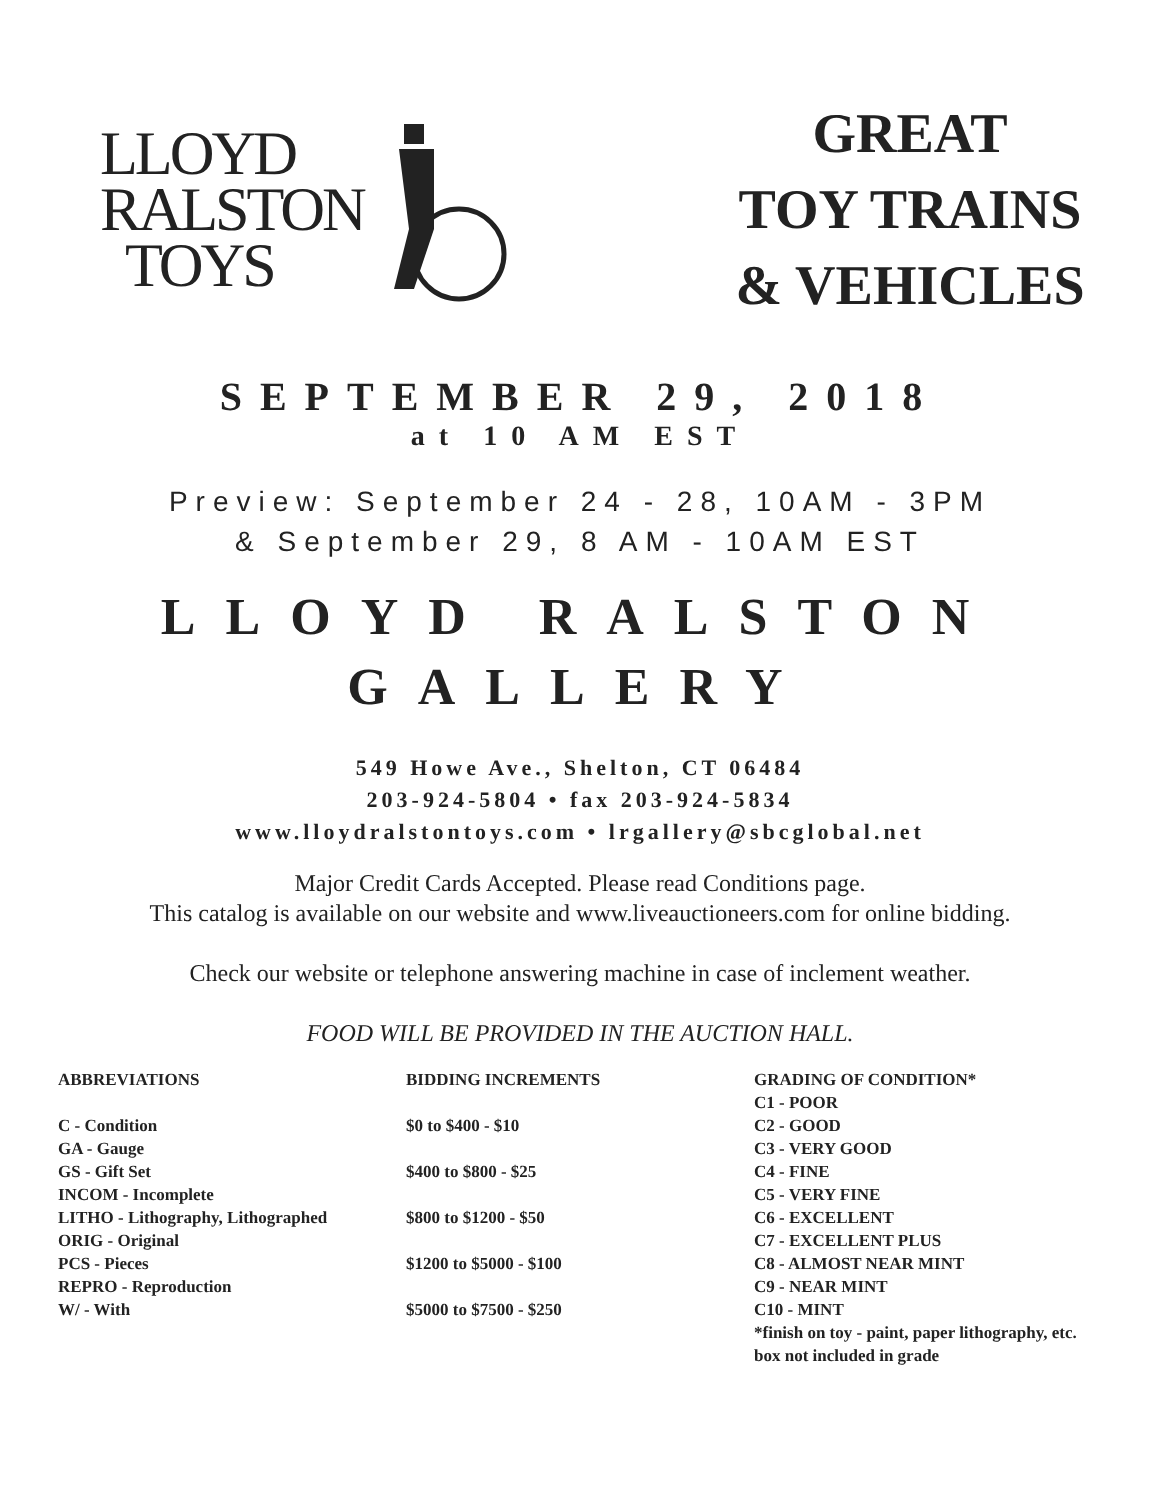LLOYD
RALSTON
TOYS
GREAT
TOY TRAINS
& VEHICLES
SEPTEMBER 29, 2018
at 10 AM EST
Preview: September 24 - 28, 10AM - 3PM
& September 29, 8 AM - 10AM EST
LLOYD RALSTON
GALLERY
549 Howe Ave., Shelton, CT 06484
203-924-5804 • fax 203-924-5834
www.lloydralstontoys.com • lrgallery@sbcglobal.net
Major Credit Cards Accepted. Please read Conditions page.
This catalog is available on our website and www.liveauctioneers.com for online bidding.
Check our website or telephone answering machine in case of inclement weather.
FOOD WILL BE PROVIDED IN THE AUCTION HALL.
ABBREVIATIONS
C - Condition
GA - Gauge
GS - Gift Set
INCOM - Incomplete
LITHO - Lithography, Lithographed
ORIG - Original
PCS - Pieces
REPRO - Reproduction
W/ - With
BIDDING INCREMENTS
$0 to $400 - $10
$400 to $800 - $25
$800 to $1200 - $50
$1200 to $5000 - $100
$5000 to $7500 - $250
GRADING OF CONDITION*
C1 - POOR
C2 - GOOD
C3 - VERY GOOD
C4 - FINE
C5 - VERY FINE
C6 - EXCELLENT
C7 - EXCELLENT PLUS
C8 - ALMOST NEAR MINT
C9 - NEAR MINT
C10 - MINT
*finish on toy - paint, paper lithography, etc.
box not included in grade